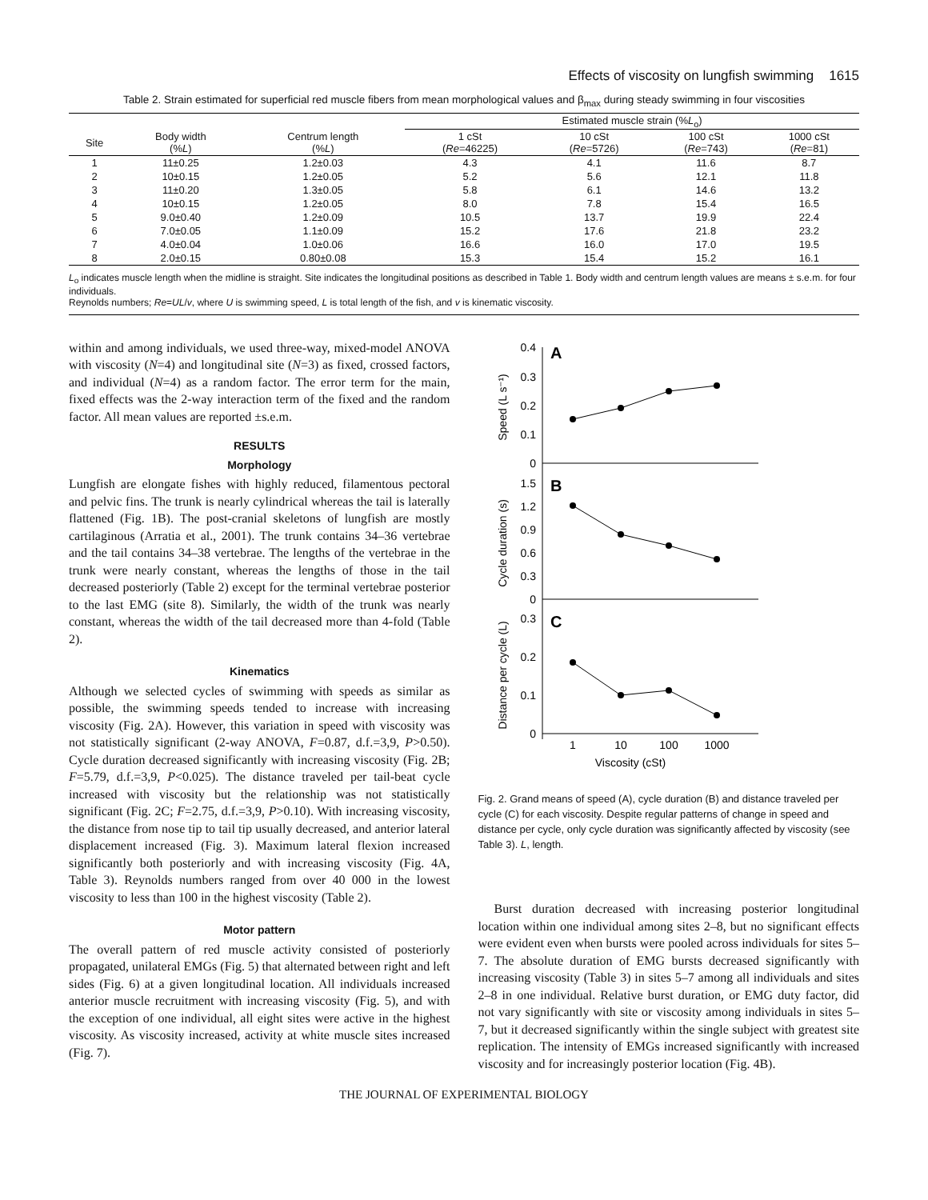Effects of viscosity on lungfish swimming 1615
Table 2. Strain estimated for superficial red muscle fibers from mean morphological values and β<sub>max</sub> during steady swimming in four viscosities
| | | | Estimated muscle strain (% L<sub>o</sub>) | | | |
| --- | --- | --- | --- | --- | --- | --- |
| Site | Body width (% L ) | Centrum length (% L ) | 1 cSt ( Re =46225) | 10 cSt ( Re =5726) | 100 cSt ( Re =743) | 1000 cSt ( Re =81) |
| 1 | 11±0.25 | 1.2±0.03 | 4.3 | 4.1 | 11.6 | 8.7 |
| 2 | 10±0.15 | 1.2±0.05 | 5.2 | 5.6 | 12.1 | 11.8 |
| 3 | 11±0.20 | 1.3±0.05 | 5.8 | 6.1 | 14.6 | 13.2 |
| 4 | 10±0.15 | 1.2±0.05 | 8.0 | 7.8 | 15.4 | 16.5 |
| 5 | 9.0±0.40 | 1.2±0.09 | 10.5 | 13.7 | 19.9 | 22.4 |
| 6 | 7.0±0.05 | 1.1±0.09 | 15.2 | 17.6 | 21.8 | 23.2 |
| 7 | 4.0±0.04 | 1.0±0.06 | 16.6 | 16.0 | 17.0 | 19.5 |
| 8 | 2.0±0.15 | 0.80±0.08 | 15.3 | 15.4 | 15.2 | 16.1 |
L<sub>o</sub> indicates muscle length when the midline is straight. Site indicates the longitudinal positions as described in Table 1. Body width and centrum length values are means ± s.e.m. for four individuals.
Reynolds numbers; Re=UL/v, where U is swimming speed, L is total length of the fish, and v is kinematic viscosity.
within and among individuals, we used three-way, mixed-model ANOVA with viscosity (N=4) and longitudinal site (N=3) as fixed, crossed factors, and individual (N=4) as a random factor. The error term for the main, fixed effects was the 2-way interaction term of the fixed and the random factor. All mean values are reported ±s.e.m.
RESULTS
Morphology
Lungfish are elongate fishes with highly reduced, filamentous pectoral and pelvic fins. The trunk is nearly cylindrical whereas the tail is laterally flattened (Fig. 1B). The post-cranial skeletons of lungfish are mostly cartilaginous (Arratia et al., 2001). The trunk contains 34–36 vertebrae and the tail contains 34–38 vertebrae. The lengths of the vertebrae in the trunk were nearly constant, whereas the lengths of those in the tail decreased posteriorly (Table 2) except for the terminal vertebrae posterior to the last EMG (site 8). Similarly, the width of the trunk was nearly constant, whereas the width of the tail decreased more than 4-fold (Table 2).
Kinematics
Although we selected cycles of swimming with speeds as similar as possible, the swimming speeds tended to increase with increasing viscosity (Fig. 2A). However, this variation in speed with viscosity was not statistically significant (2-way ANOVA, F=0.87, d.f.=3,9, P>0.50). Cycle duration decreased significantly with increasing viscosity (Fig. 2B; F=5.79, d.f.=3,9, P<0.025). The distance traveled per tail-beat cycle increased with viscosity but the relationship was not statistically significant (Fig. 2C; F=2.75, d.f.=3,9, P>0.10). With increasing viscosity, the distance from nose tip to tail tip usually decreased, and anterior lateral displacement increased (Fig. 3). Maximum lateral flexion increased significantly both posteriorly and with increasing viscosity (Fig. 4A, Table 3). Reynolds numbers ranged from over 40 000 in the lowest viscosity to less than 100 in the highest viscosity (Table 2).
Motor pattern
The overall pattern of red muscle activity consisted of posteriorly propagated, unilateral EMGs (Fig. 5) that alternated between right and left sides (Fig. 6) at a given longitudinal location. All individuals increased anterior muscle recruitment with increasing viscosity (Fig. 5), and with the exception of one individual, all eight sites were active in the highest viscosity. As viscosity increased, activity at white muscle sites increased (Fig. 7).
0.4
0.3
0.2
0.1
0
1.5
1.2
0.9
0.6
0.3
0
0.3
0.2
0.1
0
A
B
C
1
10
100
1000
Viscosity (cSt)
Speed (L s⁻¹)
Cycle duration (s)
Distance per cycle (L)
Fig. 2. Grand means of speed (A), cycle duration (B) and distance traveled per cycle (C) for each viscosity. Despite regular patterns of change in speed and distance per cycle, only cycle duration was significantly affected by viscosity (see Table 3). L, length.
Burst duration decreased with increasing posterior longitudinal location within one individual among sites 2–8, but no significant effects were evident even when bursts were pooled across individuals for sites 5–7. The absolute duration of EMG bursts decreased significantly with increasing viscosity (Table 3) in sites 5–7 among all individuals and sites 2–8 in one individual. Relative burst duration, or EMG duty factor, did not vary significantly with site or viscosity among individuals in sites 5–7, but it decreased significantly within the single subject with greatest site replication. The intensity of EMGs increased significantly with increased viscosity and for increasingly posterior location (Fig. 4B).
THE JOURNAL OF EXPERIMENTAL BIOLOGY